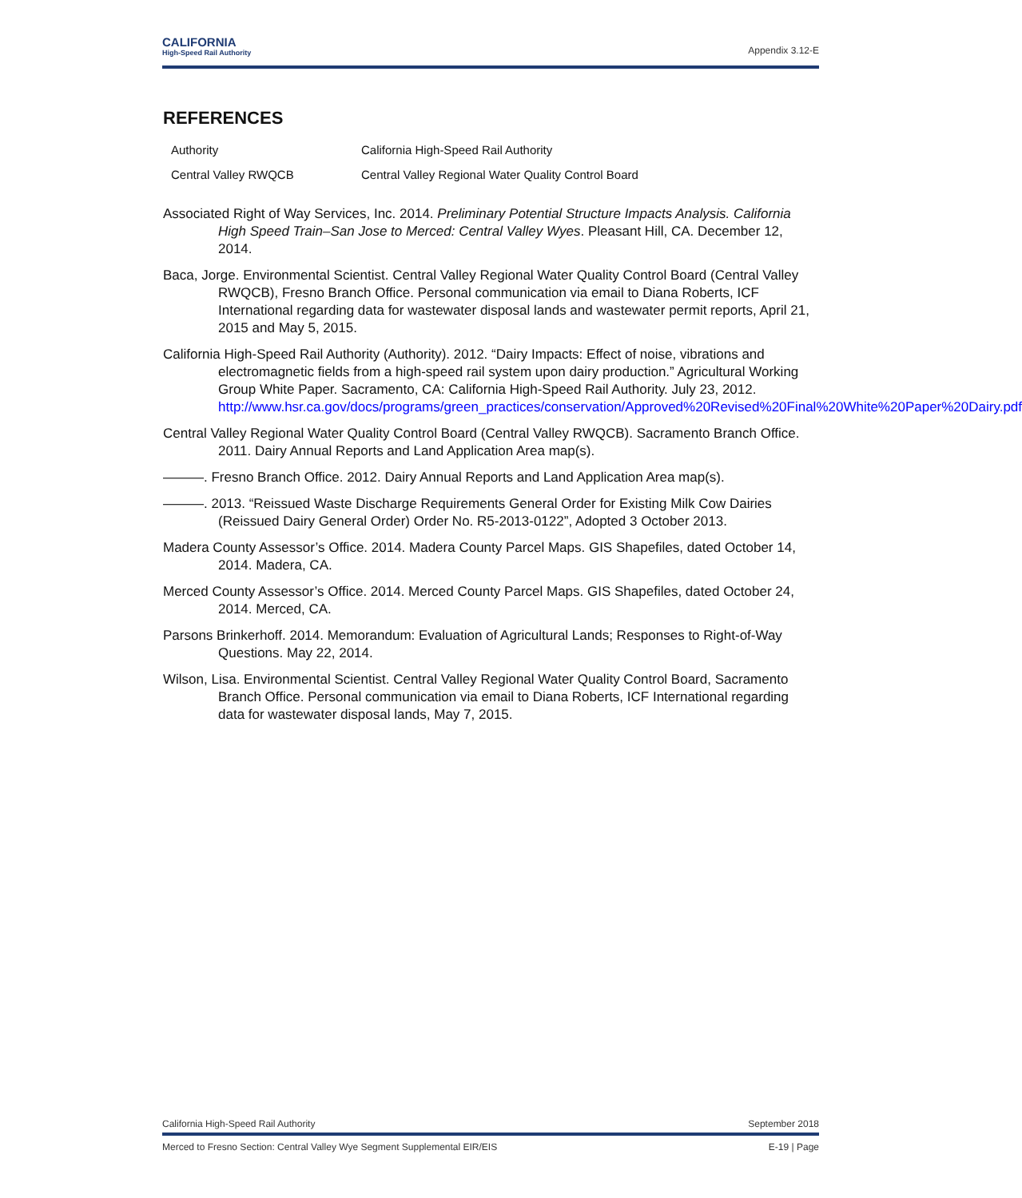CALIFORNIA
High-Speed Rail Authority
Appendix 3.12-E
REFERENCES
| Authority | California High-Speed Rail Authority |
| Central Valley RWQCB | Central Valley Regional Water Quality Control Board |
Associated Right of Way Services, Inc. 2014. Preliminary Potential Structure Impacts Analysis. California High Speed Train–San Jose to Merced: Central Valley Wyes. Pleasant Hill, CA. December 12, 2014.
Baca, Jorge. Environmental Scientist. Central Valley Regional Water Quality Control Board (Central Valley RWQCB), Fresno Branch Office. Personal communication via email to Diana Roberts, ICF International regarding data for wastewater disposal lands and wastewater permit reports, April 21, 2015 and May 5, 2015.
California High-Speed Rail Authority (Authority). 2012. “Dairy Impacts: Effect of noise, vibrations and electromagnetic fields from a high-speed rail system upon dairy production.” Agricultural Working Group White Paper. Sacramento, CA: California High-Speed Rail Authority. July 23, 2012. http://www.hsr.ca.gov/docs/programs/green_practices/conservation/Approved%20Revised%20Final%20White%20Paper%20Dairy.pdf
Central Valley Regional Water Quality Control Board (Central Valley RWQCB). Sacramento Branch Office. 2011. Dairy Annual Reports and Land Application Area map(s).
———. Fresno Branch Office. 2012. Dairy Annual Reports and Land Application Area map(s).
———. 2013. “Reissued Waste Discharge Requirements General Order for Existing Milk Cow Dairies (Reissued Dairy General Order) Order No. R5-2013-0122”, Adopted 3 October 2013.
Madera County Assessor’s Office. 2014. Madera County Parcel Maps. GIS Shapefiles, dated October 14, 2014. Madera, CA.
Merced County Assessor’s Office. 2014. Merced County Parcel Maps. GIS Shapefiles, dated October 24, 2014. Merced, CA.
Parsons Brinkerhoff. 2014. Memorandum: Evaluation of Agricultural Lands; Responses to Right-of-Way Questions. May 22, 2014.
Wilson, Lisa. Environmental Scientist. Central Valley Regional Water Quality Control Board, Sacramento Branch Office. Personal communication via email to Diana Roberts, ICF International regarding data for wastewater disposal lands, May 7, 2015.
California High-Speed Rail Authority September 2018
Merced to Fresno Section: Central Valley Wye Segment Supplemental EIR/EIS E-19 | Page